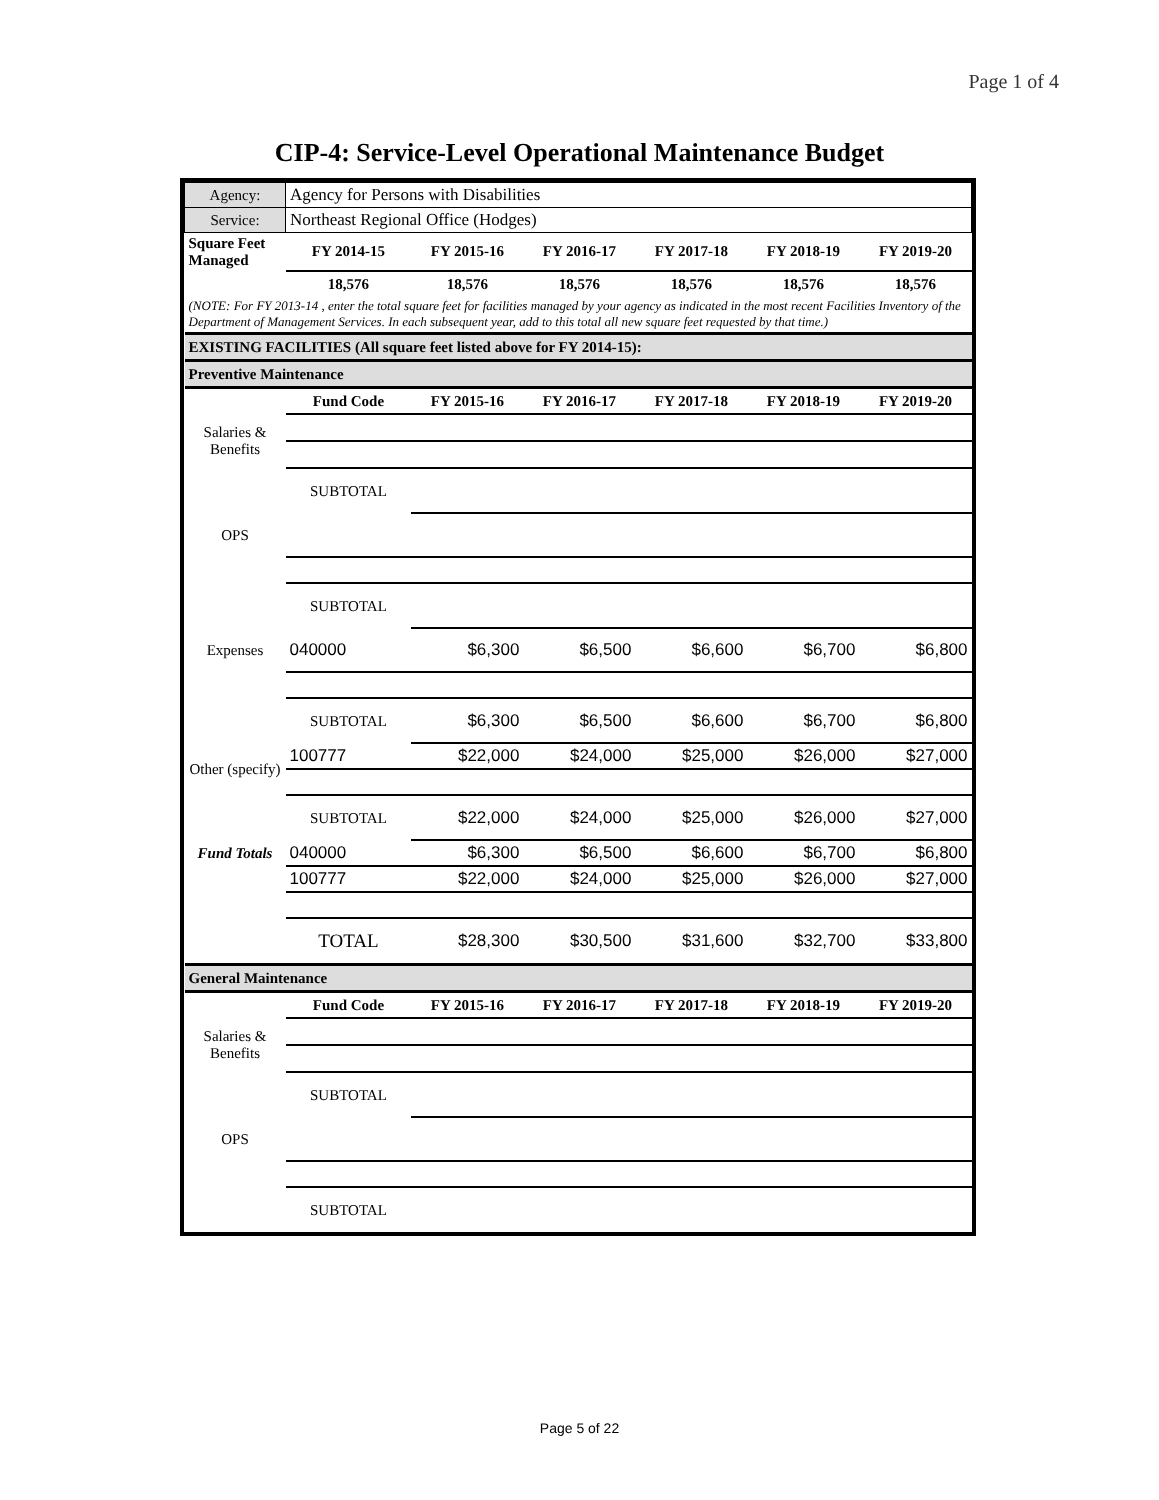Page 1 of 4
CIP-4: Service-Level Operational Maintenance Budget
| Agency: | Agency for Persons with Disabilities | | | | | |
| Service: | Northeast Regional Office (Hodges) | | | | | |
| Square Feet Managed | FY 2014-15 | FY 2015-16 | FY 2016-17 | FY 2017-18 | FY 2018-19 | FY 2019-20 |
| | 18,576 | 18,576 | 18,576 | 18,576 | 18,576 | 18,576 |
| (NOTE: For FY 2013-14 , enter the total square feet for facilities managed by your agency as indicated in the most recent Facilities Inventory of the Department of Management Services. In each subsequent year, add to this total all new square feet requested by that time.) | | | | | | |
| EXISTING FACILITIES (All square feet listed above for FY 2014-15): | | | | | | |
| Preventive Maintenance | | | | | | |
| | Fund Code | FY 2015-16 | FY 2016-17 | FY 2017-18 | FY 2018-19 | FY 2019-20 |
| Salaries & Benefits | | | | | | |
| | SUBTOTAL | | | | | |
| OPS | | | | | | |
| | SUBTOTAL | | | | | |
| Expenses | 040000 | $6,300 | $6,500 | $6,600 | $6,700 | $6,800 |
| | SUBTOTAL | $6,300 | $6,500 | $6,600 | $6,700 | $6,800 |
| Other (specify) | 100777 | $22,000 | $24,000 | $25,000 | $26,000 | $27,000 |
| | SUBTOTAL | $22,000 | $24,000 | $25,000 | $26,000 | $27,000 |
| Fund Totals | 040000 | $6,300 | $6,500 | $6,600 | $6,700 | $6,800 |
| | 100777 | $22,000 | $24,000 | $25,000 | $26,000 | $27,000 |
| | TOTAL | $28,300 | $30,500 | $31,600 | $32,700 | $33,800 |
| General Maintenance | | | | | | |
| | Fund Code | FY 2015-16 | FY 2016-17 | FY 2017-18 | FY 2018-19 | FY 2019-20 |
| Salaries & Benefits | | | | | | |
| | SUBTOTAL | | | | | |
| OPS | | | | | | |
| | SUBTOTAL | | | | | |
Page 5 of 22